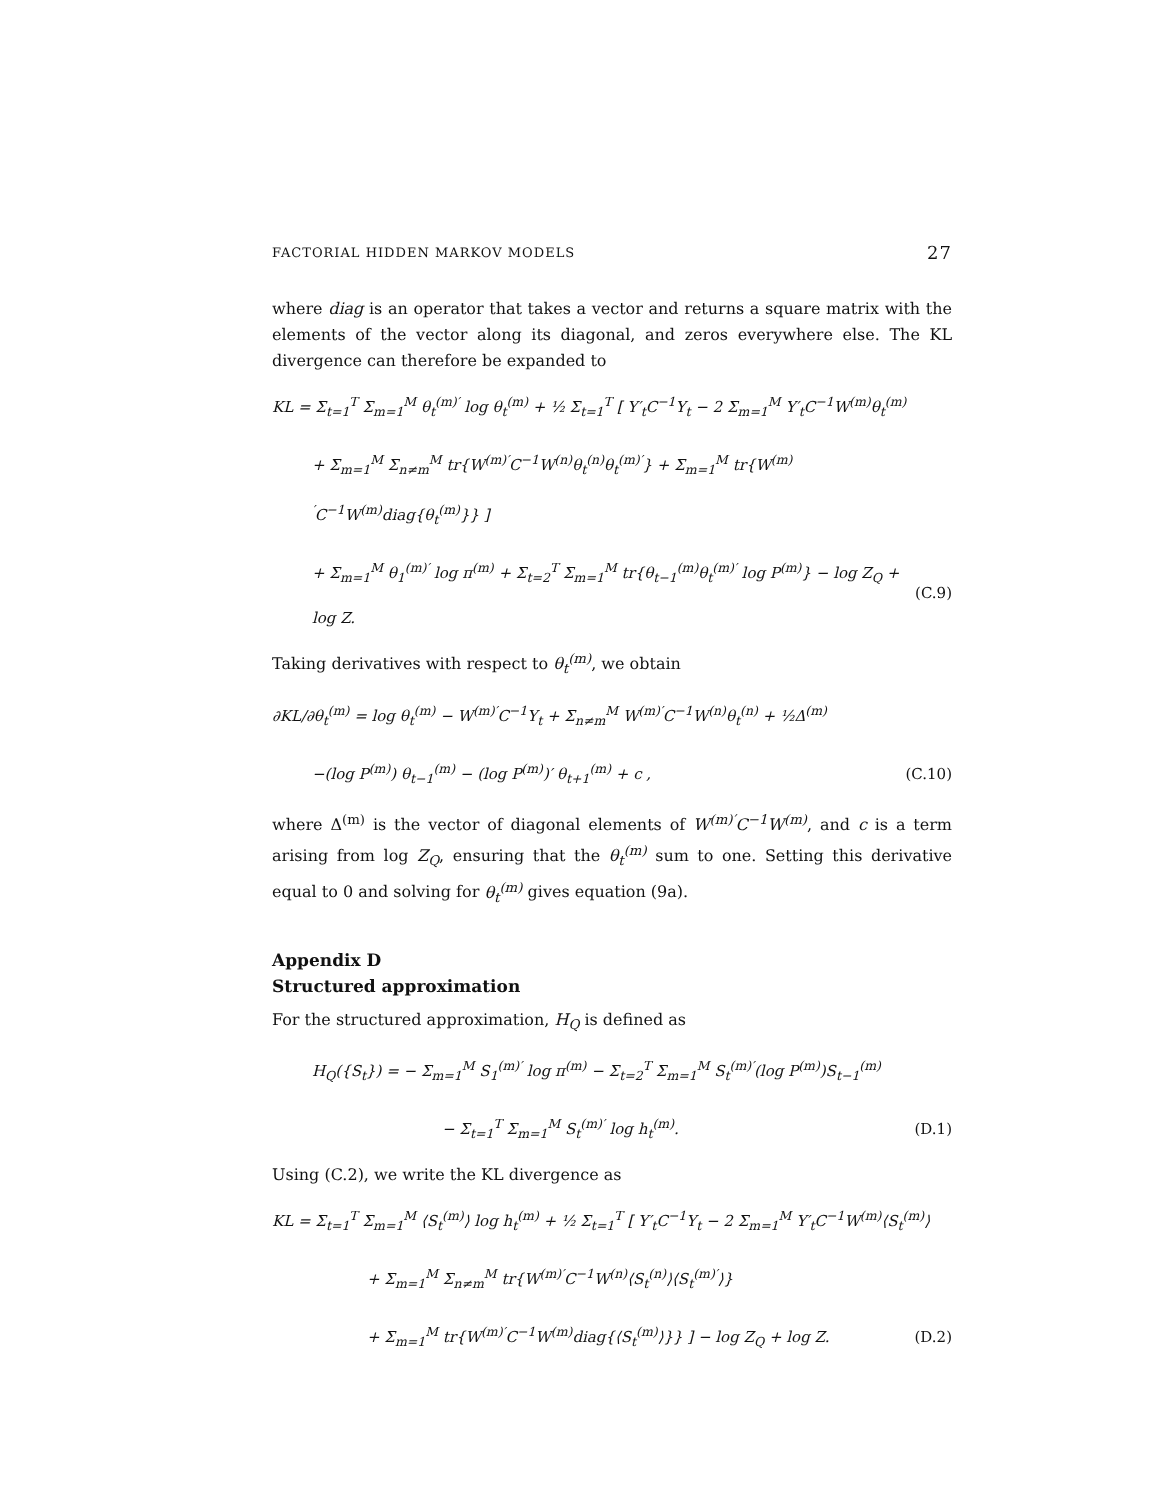FACTORIAL HIDDEN MARKOV MODELS 27
where diag is an operator that takes a vector and returns a square matrix with the elements of the vector along its diagonal, and zeros everywhere else. The KL divergence can therefore be expanded to
KL = Σ<sub>t=1</sub><sup>T</sup> Σ<sub>m=1</sub><sup>M</sup> θ<sub>t</sub><sup>(m)′</sup> log θ<sub>t</sub><sup>(m)</sup> + ½ Σ<sub>t=1</sub><sup>T</sup> [ Y′<sub>t</sub>C<sup>−1</sup>Y<sub>t</sub> − 2 Σ<sub>m=1</sub><sup>M</sup> Y′<sub>t</sub>C<sup>−1</sup>W<sup>(m)</sup>θ<sub>t</sub><sup>(m)</sup>
+ Σ<sub>m=1</sub><sup>M</sup> Σ<sub>n≠m</sub><sup>M</sup> tr{W<sup>(m)′</sup>C<sup>−1</sup>W<sup>(n)</sup>θ<sub>t</sub><sup>(n)</sup>θ<sub>t</sub><sup>(m)′</sup>} + Σ<sub>m=1</sub><sup>M</sup> tr{W<sup>(m)′</sup>C<sup>−1</sup>W<sup>(m)</sup>diag{θ<sub>t</sub><sup>(m)</sup>}} ]
+ Σ<sub>m=1</sub><sup>M</sup> θ<sub>1</sub><sup>(m)′</sup> log π<sup>(m)</sup> + Σ<sub>t=2</sub><sup>T</sup> Σ<sub>m=1</sub><sup>M</sup> tr{θ<sub>t−1</sub><sup>(m)</sup>θ<sub>t</sub><sup>(m)′</sup> log P<sup>(m)</sup>} − log Z<sub>Q</sub> + log Z. (C.9)
Taking derivatives with respect to θ<sub>t</sub><sup>(m)</sup>, we obtain
∂KL/∂θ<sub>t</sub><sup>(m)</sup> = log θ<sub>t</sub><sup>(m)</sup> − W<sup>(m)′</sup>C<sup>−1</sup>Y<sub>t</sub> + Σ<sub>n≠m</sub><sup>M</sup> W<sup>(m)′</sup>C<sup>−1</sup>W<sup>(n)</sup>θ<sub>t</sub><sup>(n)</sup> + ½Δ<sup>(m)</sup>
−(log P<sup>(m)</sup>) θ<sub>t−1</sub><sup>(m)</sup> − (log P<sup>(m)</sup>)′ θ<sub>t+1</sub><sup>(m)</sup> + c , (C.10)
where Δ<sup>(m)</sup> is the vector of diagonal elements of W<sup>(m)′</sup>C<sup>−1</sup>W<sup>(m)</sup>, and c is a term arising from log Z<sub>Q</sub>, ensuring that the θ<sub>t</sub><sup>(m)</sup> sum to one. Setting this derivative equal to 0 and solving for θ<sub>t</sub><sup>(m)</sup> gives equation (9a).
Appendix D
Structured approximation
For the structured approximation, H<sub>Q</sub> is defined as
H<sub>Q</sub>({S<sub>t</sub>}) = − Σ<sub>m=1</sub><sup>M</sup> S<sub>1</sub><sup>(m)′</sup> log π<sup>(m)</sup> − Σ<sub>t=2</sub><sup>T</sup> Σ<sub>m=1</sub><sup>M</sup> S<sub>t</sub><sup>(m)′</sup>(log P<sup>(m)</sup>)S<sub>t−1</sub><sup>(m)</sup>
− Σ<sub>t=1</sub><sup>T</sup> Σ<sub>m=1</sub><sup>M</sup> S<sub>t</sub><sup>(m)′</sup> log h<sub>t</sub><sup>(m)</sup>. (D.1)
Using (C.2), we write the KL divergence as
KL = Σ<sub>t=1</sub><sup>T</sup> Σ<sub>m=1</sub><sup>M</sup> ⟨S<sub>t</sub><sup>(m)</sup>⟩ log h<sub>t</sub><sup>(m)</sup> + ½ Σ<sub>t=1</sub><sup>T</sup> [ Y′<sub>t</sub>C<sup>−1</sup>Y<sub>t</sub> − 2 Σ<sub>m=1</sub><sup>M</sup> Y′<sub>t</sub>C<sup>−1</sup>W<sup>(m)</sup>⟨S<sub>t</sub><sup>(m)</sup>⟩
+ Σ<sub>m=1</sub><sup>M</sup> Σ<sub>n≠m</sub><sup>M</sup> tr{W<sup>(m)′</sup>C<sup>−1</sup>W<sup>(n)</sup>⟨S<sub>t</sub><sup>(n)</sup>⟩⟨S<sub>t</sub><sup>(m)′</sup>⟩}
+ Σ<sub>m=1</sub><sup>M</sup> tr{W<sup>(m)′</sup>C<sup>−1</sup>W<sup>(m)</sup>diag{⟨S<sub>t</sub><sup>(m)</sup>⟩}} ] − log Z<sub>Q</sub> + log Z. (D.2)